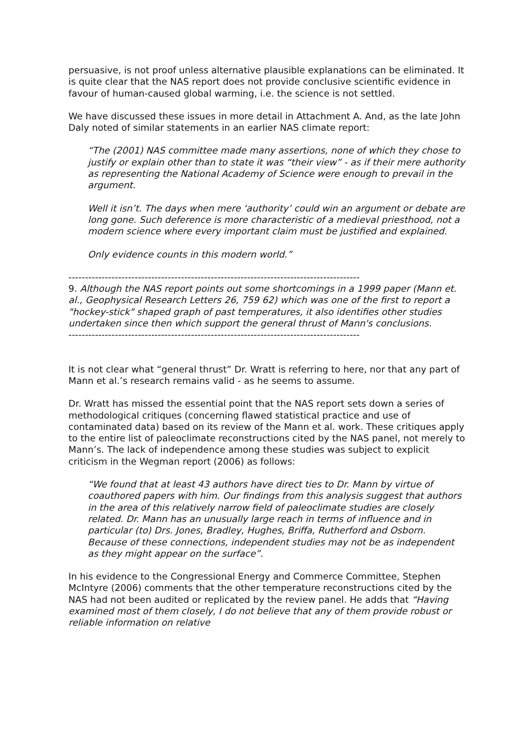persuasive, is not proof unless alternative plausible explanations can be eliminated. It is quite clear that the NAS report does not provide conclusive scientific evidence in favour of human-caused global warming, i.e. the science is not settled.
We have discussed these issues in more detail in Attachment A. And, as the late John Daly noted of similar statements in an earlier NAS climate report:
“The (2001) NAS committee made many assertions, none of which they chose to justify or explain other than to state it was “their view” - as if their mere authority as representing the National Academy of Science were enough to prevail in the argument.
Well it isn’t. The days when mere ‘authority’ could win an argument or debate are long gone. Such deference is more characteristic of a medieval priesthood, not a modern science where every important claim must be justified and explained.
Only evidence counts in this modern world.”
----------------------------------------------------------------------------------------
9. Although the NAS report points out some shortcomings in a 1999 paper (Mann et. al., Geophysical Research Letters 26, 759 62) which was one of the first to report a "hockey-stick" shaped graph of past temperatures, it also identifies other studies undertaken since then which support the general thrust of Mann's conclusions.
----------------------------------------------------------------------------------------
It is not clear what “general thrust” Dr. Wratt is referring to here, nor that any part of Mann et al.’s research remains valid - as he seems to assume.
Dr. Wratt has missed the essential point that the NAS report sets down a series of methodological critiques (concerning flawed statistical practice and use of contaminated data) based on its review of the Mann et al. work. These critiques apply to the entire list of paleoclimate reconstructions cited by the NAS panel, not merely to Mann’s. The lack of independence among these studies was subject to explicit criticism in the Wegman report (2006) as follows:
“We found that at least 43 authors have direct ties to Dr. Mann by virtue of coauthored papers with him. Our findings from this analysis suggest that authors in the area of this relatively narrow field of paleoclimate studies are closely related. Dr. Mann has an unusually large reach in terms of influence and in particular (to) Drs. Jones, Bradley, Hughes, Briffa, Rutherford and Osborn. Because of these connections, independent studies may not be as independent as they might appear on the surface”.
In his evidence to the Congressional Energy and Commerce Committee, Stephen McIntyre (2006) comments that the other temperature reconstructions cited by the NAS had not been audited or replicated by the review panel. He adds that “Having examined most of them closely, I do not believe that any of them provide robust or reliable information on relative